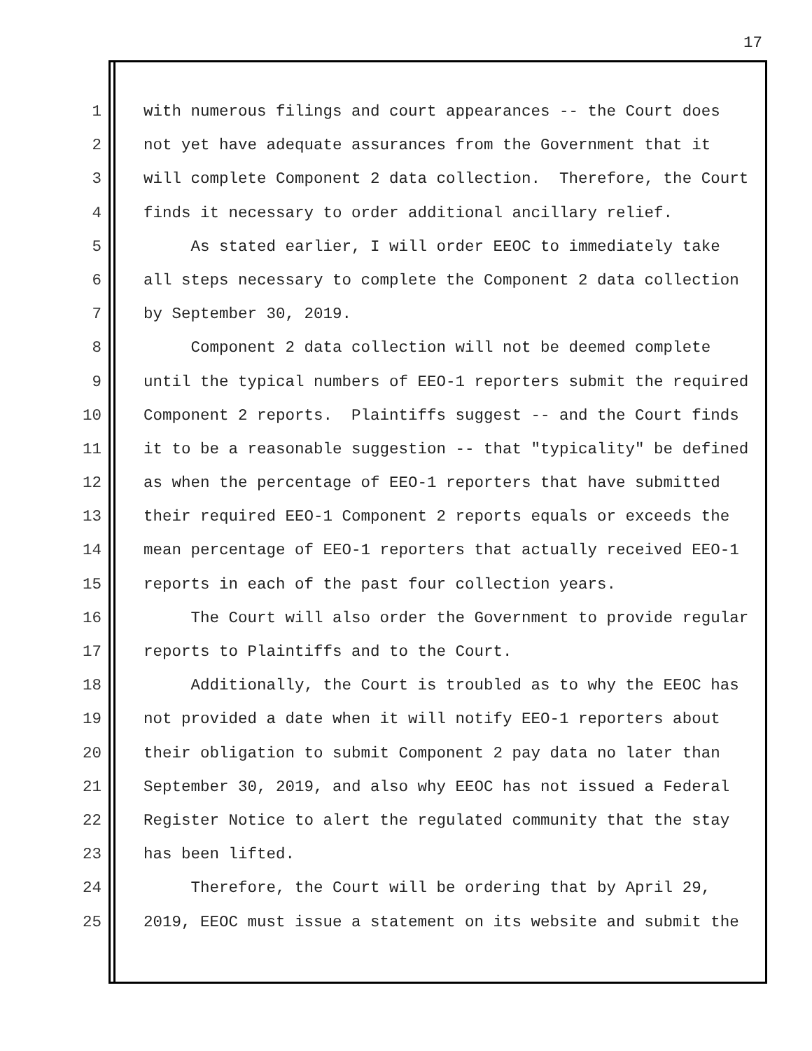17
1 with numerous filings and court appearances -- the Court does
2 not yet have adequate assurances from the Government that it
3 will complete Component 2 data collection. Therefore, the Court
4 finds it necessary to order additional ancillary relief.
5 As stated earlier, I will order EEOC to immediately take
6 all steps necessary to complete the Component 2 data collection
7 by September 30, 2019.
8 Component 2 data collection will not be deemed complete
9 until the typical numbers of EEO-1 reporters submit the required
10 Component 2 reports. Plaintiffs suggest -- and the Court finds
11 it to be a reasonable suggestion -- that "typicality" be defined
12 as when the percentage of EEO-1 reporters that have submitted
13 their required EEO-1 Component 2 reports equals or exceeds the
14 mean percentage of EEO-1 reporters that actually received EEO-1
15 reports in each of the past four collection years.
16 The Court will also order the Government to provide regular
17 reports to Plaintiffs and to the Court.
18 Additionally, the Court is troubled as to why the EEOC has
19 not provided a date when it will notify EEO-1 reporters about
20 their obligation to submit Component 2 pay data no later than
21 September 30, 2019, and also why EEOC has not issued a Federal
22 Register Notice to alert the regulated community that the stay
23 has been lifted.
24 Therefore, the Court will be ordering that by April 29,
25 2019, EEOC must issue a statement on its website and submit the